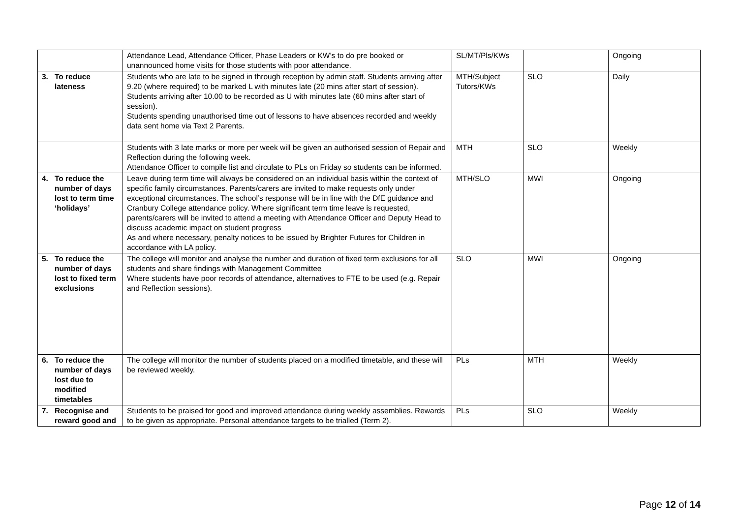| | Attendance Lead, Attendance Officer, Phase Leaders or KW’s to do pre booked or unannounced home visits for those students with poor attendance. | SL/MT/Pls/KWs | | Ongoing |
| 3. To reduce lateness | Students who are late to be signed in through reception by admin staff. Students arriving after 9.20 (where required) to be marked L with minutes late (20 mins after start of session). Students arriving after 10.00 to be recorded as U with minutes late (60 mins after start of session). Students spending unauthorised time out of lessons to have absences recorded and weekly data sent home via Text 2 Parents. | MTH/Subject Tutors/KWs | SLO | Daily |
| | Students with 3 late marks or more per week will be given an authorised session of Repair and Reflection during the following week. Attendance Officer to compile list and circulate to PLs on Friday so students can be informed. | MTH | SLO | Weekly |
| 4. To reduce the number of days lost to term time ‘holidays’ | Leave during term time will always be considered on an individual basis within the context of specific family circumstances. Parents/carers are invited to make requests only under exceptional circumstances. The school’s response will be in line with the DfE guidance and Cranbury College attendance policy. Where significant term time leave is requested, parents/carers will be invited to attend a meeting with Attendance Officer and Deputy Head to discuss academic impact on student progress As and where necessary, penalty notices to be issued by Brighter Futures for Children in accordance with LA policy. | MTH/SLO | MWI | Ongoing |
| 5. To reduce the number of days lost to fixed term exclusions | The college will monitor and analyse the number and duration of fixed term exclusions for all students and share findings with Management Committee Where students have poor records of attendance, alternatives to FTE to be used (e.g. Repair and Reflection sessions). | SLO | MWI | Ongoing |
| 6. To reduce the number of days lost due to modified timetables | The college will monitor the number of students placed on a modified timetable, and these will be reviewed weekly. | PLs | MTH | Weekly |
| 7. Recognise and reward good and | Students to be praised for good and improved attendance during weekly assemblies. Rewards to be given as appropriate. Personal attendance targets to be trialled (Term 2). | PLs | SLO | Weekly |
Page 12 of 14